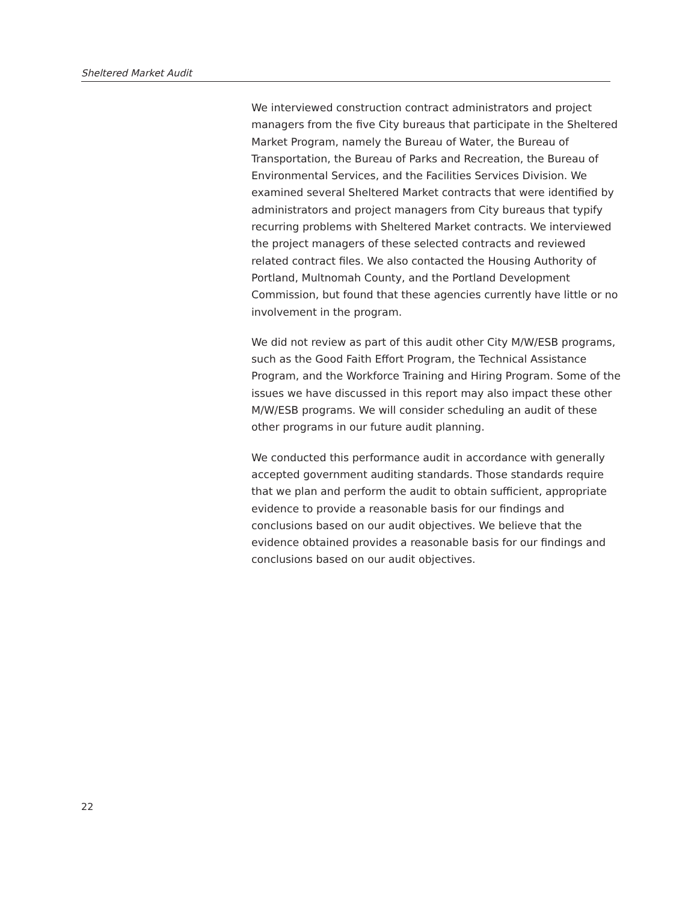Sheltered Market Audit
We interviewed construction contract administrators and project managers from the five City bureaus that participate in the Sheltered Market Program, namely the Bureau of Water, the Bureau of Transportation, the Bureau of Parks and Recreation, the Bureau of Environmental Services, and the Facilities Services Division. We examined several Sheltered Market contracts that were identified by administrators and project managers from City bureaus that typify recurring problems with Sheltered Market contracts. We interviewed the project managers of these selected contracts and reviewed related contract files. We also contacted the Housing Authority of Portland, Multnomah County, and the Portland Development Commission, but found that these agencies currently have little or no involvement in the program.
We did not review as part of this audit other City M/W/ESB programs, such as the Good Faith Effort Program, the Technical Assistance Program, and the Workforce Training and Hiring Program. Some of the issues we have discussed in this report may also impact these other M/W/ESB programs. We will consider scheduling an audit of these other programs in our future audit planning.
We conducted this performance audit in accordance with generally accepted government auditing standards. Those standards require that we plan and perform the audit to obtain sufficient, appropriate evidence to provide a reasonable basis for our findings and conclusions based on our audit objectives. We believe that the evidence obtained provides a reasonable basis for our findings and conclusions based on our audit objectives.
22